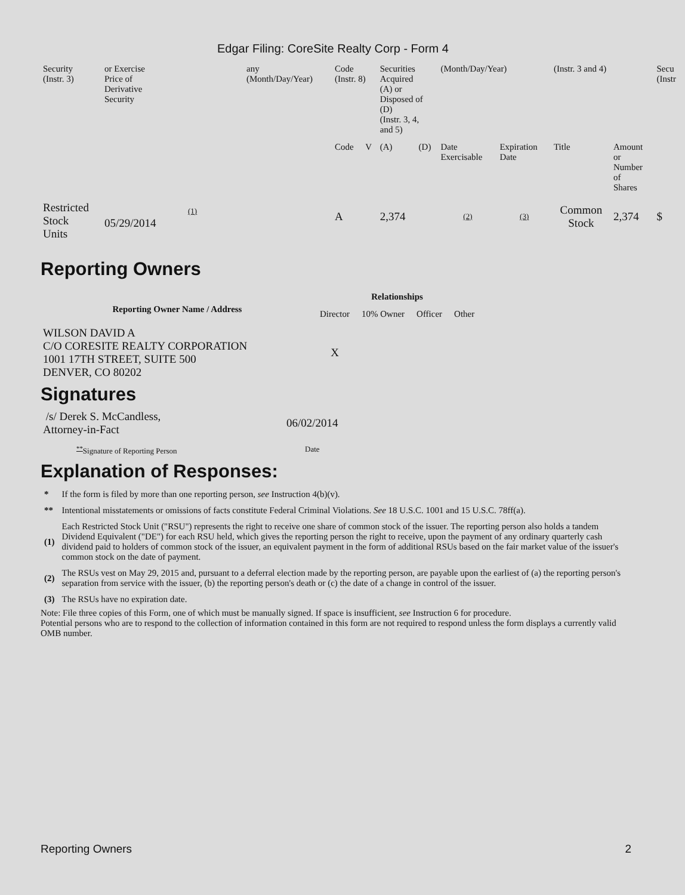Edgar Filing: CoreSite Realty Corp - Form 4
| Security (Instr. 3) | or Exercise Price of Derivative Security | any (Month/Day/Year) | Code (Instr. 8) | | Securities Acquired (A) or Disposed of (D) (Instr. 3, 4, and 5) | | (Month/Day/Year) | | (Instr. 3 and 4) | | Secu (Instr |
| | | | Code | V | (A) | (D) | Date Exercisable | Expiration Date | Title | Amount or Number of Shares | |
| Restricted Stock Units | (1) 05/29/2014 | | A | | 2,374 | | (2) | (3) | Common Stock | 2,374 | $ |
Reporting Owners
| Reporting Owner Name / Address | Relationships | | | |
| --- | --- | --- | --- | --- |
| | Director | 10% Owner | Officer | Other |
| WILSON DAVID A C/O CORESITE REALTY CORPORATION 1001 17TH STREET, SUITE 500 DENVER, CO 80202 | X | | | |
Signatures
| /s/ Derek S. McCandless, Attorney-in-Fact | 06/02/2014 |
| <sup>**</sup> Signature of Reporting Person | Date |
Explanation of Responses:
| * | If the form is filed by more than one reporting person, see Instruction 4(b)(v). |
| ** | Intentional misstatements or omissions of facts constitute Federal Criminal Violations. See 18 U.S.C. 1001 and 15 U.S.C. 78ff(a). |
| (1) | Each Restricted Stock Unit ("RSU") represents the right to receive one share of common stock of the issuer. The reporting person also holds a tandem Dividend Equivalent ("DE") for each RSU held, which gives the reporting person the right to receive, upon the payment of any ordinary quarterly cash dividend paid to holders of common stock of the issuer, an equivalent payment in the form of additional RSUs based on the fair market value of the issuer's common stock on the date of payment. |
| (2) | The RSUs vest on May 29, 2015 and, pursuant to a deferral election made by the reporting person, are payable upon the earliest of (a) the reporting person's separation from service with the issuer, (b) the reporting person's death or (c) the date of a change in control of the issuer. |
| (3) | The RSUs have no expiration date. |
Note: File three copies of this Form, one of which must be manually signed. If space is insufficient, see Instruction 6 for procedure.
Potential persons who are to respond to the collection of information contained in this form are not required to respond unless the form displays a currently valid OMB number.
Reporting Owners 2